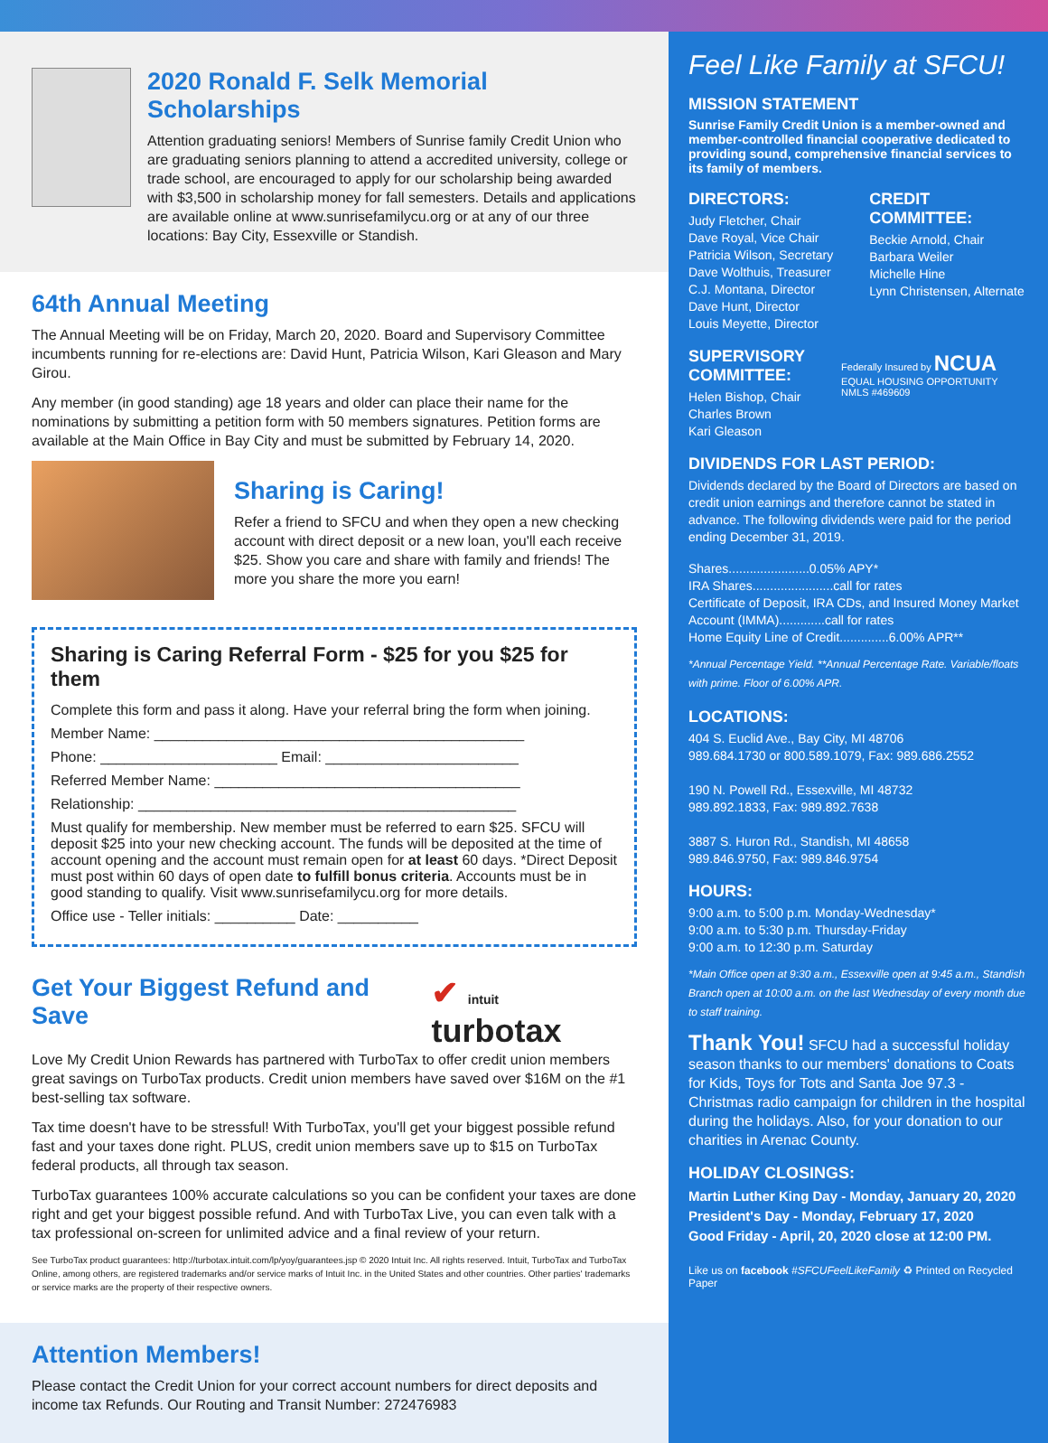2020 Ronald F. Selk Memorial Scholarships
Attention graduating seniors! Members of Sunrise family Credit Union who are graduating seniors planning to attend a accredited university, college or trade school, are encouraged to apply for our scholarship being awarded with $3,500 in scholarship money for fall semesters. Details and applications are available online at www.sunrisefamilycu.org or at any of our three locations: Bay City, Essexville or Standish.
64th Annual Meeting
The Annual Meeting will be on Friday, March 20, 2020. Board and Supervisory Committee incumbents running for re-elections are: David Hunt, Patricia Wilson, Kari Gleason and Mary Girou.
Any member (in good standing) age 18 years and older can place their name for the nominations by submitting a petition form with 50 members signatures. Petition forms are available at the Main Office in Bay City and must be submitted by February 14, 2020.
Sharing is Caring!
Refer a friend to SFCU and when they open a new checking account with direct deposit or a new loan, you'll each receive $25. Show you care and share with family and friends! The more you share the more you earn!
Sharing is Caring Referral Form - $25 for you $25 for them
Complete this form and pass it along. Have your referral bring the form when joining.
Member Name: ______________________________________________
Phone: ______________________ Email: ________________________
Referred Member Name: ______________________________________
Relationship: _______________________________________________
Must qualify for membership. New member must be referred to earn $25. SFCU will deposit $25 into your new checking account. The funds will be deposited at the time of account opening and the account must remain open for at least 60 days. *Direct Deposit must post within 60 days of open date to fulfill bonus criteria. Accounts must be in good standing to qualify. Visit www.sunrisefamilycu.org for more details.
Office use - Teller initials: __________ Date: __________
Get Your Biggest Refund and Save
✔ intuit turbotax
Love My Credit Union Rewards has partnered with TurboTax to offer credit union members great savings on TurboTax products. Credit union members have saved over $16M on the #1 best-selling tax software.
Tax time doesn't have to be stressful! With TurboTax, you'll get your biggest possible refund fast and your taxes done right. PLUS, credit union members save up to $15 on TurboTax federal products, all through tax season.
TurboTax guarantees 100% accurate calculations so you can be confident your taxes are done right and get your biggest possible refund. And with TurboTax Live, you can even talk with a tax professional on-screen for unlimited advice and a final review of your return.
See TurboTax product guarantees: http://turbotax.intuit.com/lp/yoy/guarantees.jsp © 2020 Intuit Inc. All rights reserved. Intuit, TurboTax and TurboTax Online, among others, are registered trademarks and/or service marks of Intuit Inc. in the United States and other countries. Other parties' trademarks or service marks are the property of their respective owners.
Attention Members!
Please contact the Credit Union for your correct account numbers for direct deposits and income tax Refunds. Our Routing and Transit Number: 272476983
Feel Like Family at SFCU!
MISSION STATEMENT
Sunrise Family Credit Union is a member-owned and member-controlled financial cooperative dedicated to providing sound, comprehensive financial services to its family of members.
DIRECTORS:
Judy Fletcher, Chair
Dave Royal, Vice Chair
Patricia Wilson, Secretary
Dave Wolthuis, Treasurer
C.J. Montana, Director
Dave Hunt, Director
Louis Meyette, Director
CREDIT
COMMITTEE:
Beckie Arnold, Chair
Barbara Weiler
Michelle Hine
Lynn Christensen, Alternate
SUPERVISORY
COMMITTEE:
Helen Bishop, Chair
Charles Brown
Kari Gleason
Federally Insured by NCUA
EQUAL HOUSING OPPORTUNITY NMLS #469609
DIVIDENDS FOR LAST PERIOD:
Dividends declared by the Board of Directors are based on credit union earnings and therefore cannot be stated in advance. The following dividends were paid for the period ending December 31, 2019.
Shares.......................0.05% APY*
IRA Shares.......................call for rates
Certificate of Deposit, IRA CDs, and Insured Money Market Account (IMMA).............call for rates
Home Equity Line of Credit..............6.00% APR**
*Annual Percentage Yield. **Annual Percentage Rate. Variable/floats with prime. Floor of 6.00% APR.
LOCATIONS:
404 S. Euclid Ave., Bay City, MI 48706
989.684.1730 or 800.589.1079, Fax: 989.686.2552
190 N. Powell Rd., Essexville, MI 48732
989.892.1833, Fax: 989.892.7638
3887 S. Huron Rd., Standish, MI 48658
989.846.9750, Fax: 989.846.9754
HOURS:
9:00 a.m. to 5:00 p.m. Monday-Wednesday*
9:00 a.m. to 5:30 p.m. Thursday-Friday
9:00 a.m. to 12:30 p.m. Saturday
*Main Office open at 9:30 a.m., Essexville open at 9:45 a.m., Standish Branch open at 10:00 a.m. on the last Wednesday of every month due to staff training.
Thank You! SFCU had a successful holiday season thanks to our members' donations to Coats for Kids, Toys for Tots and Santa Joe 97.3 - Christmas radio campaign for children in the hospital during the holidays. Also, for your donation to our charities in Arenac County.
HOLIDAY CLOSINGS:
Martin Luther King Day - Monday, January 20, 2020
President's Day - Monday, February 17, 2020
Good Friday - April, 20, 2020 close at 12:00 PM.
Like us on facebook #SFCUFeelLikeFamily ♻ Printed on Recycled Paper